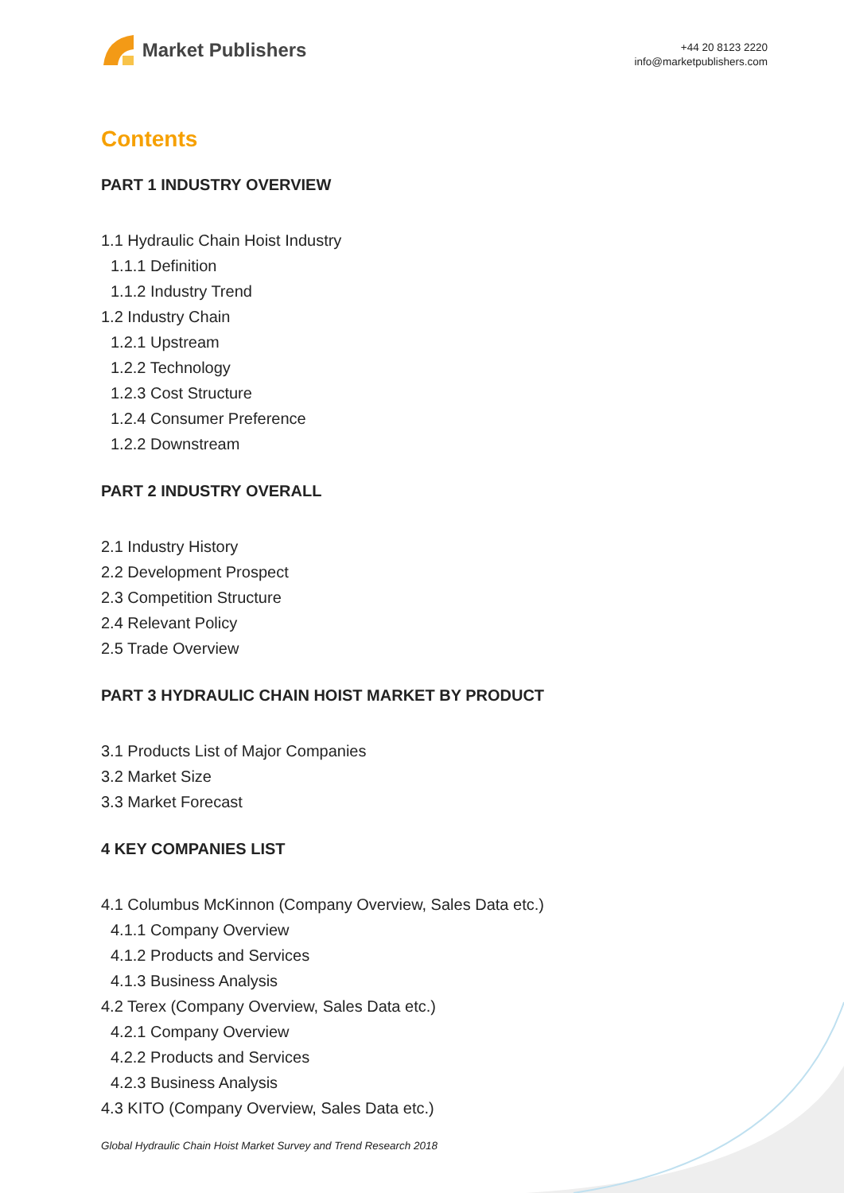Market Publishers
+44 20 8123 2220
info@marketpublishers.com
Contents
PART 1 INDUSTRY OVERVIEW
1.1 Hydraulic Chain Hoist Industry
1.1.1 Definition
1.1.2 Industry Trend
1.2 Industry Chain
1.2.1 Upstream
1.2.2 Technology
1.2.3 Cost Structure
1.2.4 Consumer Preference
1.2.2 Downstream
PART 2 INDUSTRY OVERALL
2.1 Industry History
2.2 Development Prospect
2.3 Competition Structure
2.4 Relevant Policy
2.5 Trade Overview
PART 3 HYDRAULIC CHAIN HOIST MARKET BY PRODUCT
3.1 Products List of Major Companies
3.2 Market Size
3.3 Market Forecast
4 KEY COMPANIES LIST
4.1 Columbus McKinnon (Company Overview, Sales Data etc.)
4.1.1 Company Overview
4.1.2 Products and Services
4.1.3 Business Analysis
4.2 Terex (Company Overview, Sales Data etc.)
4.2.1 Company Overview
4.2.2 Products and Services
4.2.3 Business Analysis
4.3 KITO (Company Overview, Sales Data etc.)
Global Hydraulic Chain Hoist Market Survey and Trend Research 2018